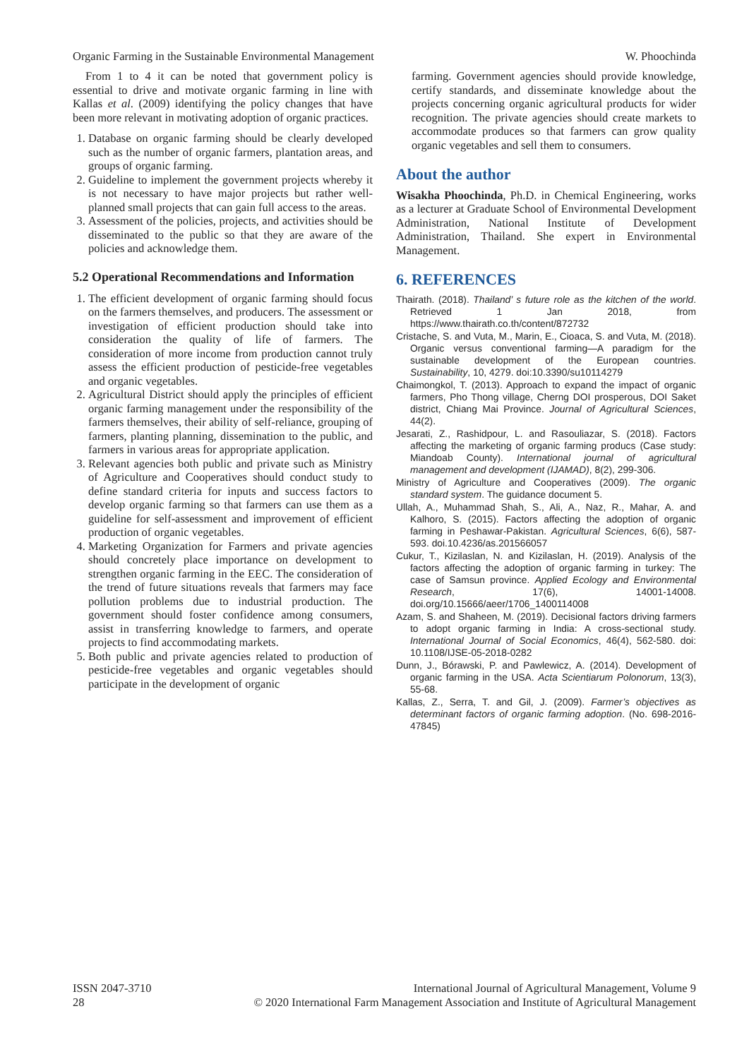Organic Farming in the Sustainable Environmental Management W. Phoochinda
From 1 to 4 it can be noted that government policy is essential to drive and motivate organic farming in line with Kallas et al. (2009) identifying the policy changes that have been more relevant in motivating adoption of organic practices.
1. Database on organic farming should be clearly developed such as the number of organic farmers, plantation areas, and groups of organic farming.
2. Guideline to implement the government projects whereby it is not necessary to have major projects but rather well-planned small projects that can gain full access to the areas.
3. Assessment of the policies, projects, and activities should be disseminated to the public so that they are aware of the policies and acknowledge them.
5.2 Operational Recommendations and Information
1. The efficient development of organic farming should focus on the farmers themselves, and producers. The assessment or investigation of efficient production should take into consideration the quality of life of farmers. The consideration of more income from production cannot truly assess the efficient production of pesticide-free vegetables and organic vegetables.
2. Agricultural District should apply the principles of efficient organic farming management under the responsibility of the farmers themselves, their ability of self-reliance, grouping of farmers, planting planning, dissemination to the public, and farmers in various areas for appropriate application.
3. Relevant agencies both public and private such as Ministry of Agriculture and Cooperatives should conduct study to define standard criteria for inputs and success factors to develop organic farming so that farmers can use them as a guideline for self-assessment and improvement of efficient production of organic vegetables.
4. Marketing Organization for Farmers and private agencies should concretely place importance on development to strengthen organic farming in the EEC. The consideration of the trend of future situations reveals that farmers may face pollution problems due to industrial production. The government should foster confidence among consumers, assist in transferring knowledge to farmers, and operate projects to find accommodating markets.
5. Both public and private agencies related to production of pesticide-free vegetables and organic vegetables should participate in the development of organic
farming. Government agencies should provide knowledge, certify standards, and disseminate knowledge about the projects concerning organic agricultural products for wider recognition. The private agencies should create markets to accommodate produces so that farmers can grow quality organic vegetables and sell them to consumers.
About the author
Wisakha Phoochinda, Ph.D. in Chemical Engineering, works as a lecturer at Graduate School of Environmental Development Administration, National Institute of Development Administration, Thailand. She expert in Environmental Management.
6. REFERENCES
Thairath. (2018). Thailand’ s future role as the kitchen of the world. Retrieved 1 Jan 2018, from https://www.thairath.co.th/content/872732
Cristache, S. and Vuta, M., Marin, E., Cioaca, S. and Vuta, M. (2018). Organic versus conventional farming—A paradigm for the sustainable development of the European countries. Sustainability, 10, 4279. doi:10.3390/su10114279
Chaimongkol, T. (2013). Approach to expand the impact of organic farmers, Pho Thong village, Cherng DOI prosperous, DOI Saket district, Chiang Mai Province. Journal of Agricultural Sciences, 44(2).
Jesarati, Z., Rashidpour, L. and Rasouliazar, S. (2018). Factors affecting the marketing of organic farming producs (Case study: Miandoab County). International journal of agricultural management and development (IJAMAD), 8(2), 299-306.
Ministry of Agriculture and Cooperatives (2009). The organic standard system. The guidance document 5.
Ullah, A., Muhammad Shah, S., Ali, A., Naz, R., Mahar, A. and Kalhoro, S. (2015). Factors affecting the adoption of organic farming in Peshawar-Pakistan. Agricultural Sciences, 6(6), 587-593. doi.10.4236/as.201566057
Cukur, T., Kizilaslan, N. and Kizilaslan, H. (2019). Analysis of the factors affecting the adoption of organic farming in turkey: The case of Samsun province. Applied Ecology and Environmental Research, 17(6), 14001-14008. doi.org/10.15666/aeer/1706_1400114008
Azam, S. and Shaheen, M. (2019). Decisional factors driving farmers to adopt organic farming in India: A cross-sectional study. International Journal of Social Economics, 46(4), 562-580. doi: 10.1108/IJSE-05-2018-0282
Dunn, J., Bórawski, P. and Pawlewicz, A. (2014). Development of organic farming in the USA. Acta Scientiarum Polonorum, 13(3), 55-68.
Kallas, Z., Serra, T. and Gil, J. (2009). Farmer’s objectives as determinant factors of organic farming adoption. (No. 698-2016-47845)
ISSN 2047-3710
28
International Journal of Agricultural Management, Volume 9
© 2020 International Farm Management Association and Institute of Agricultural Management